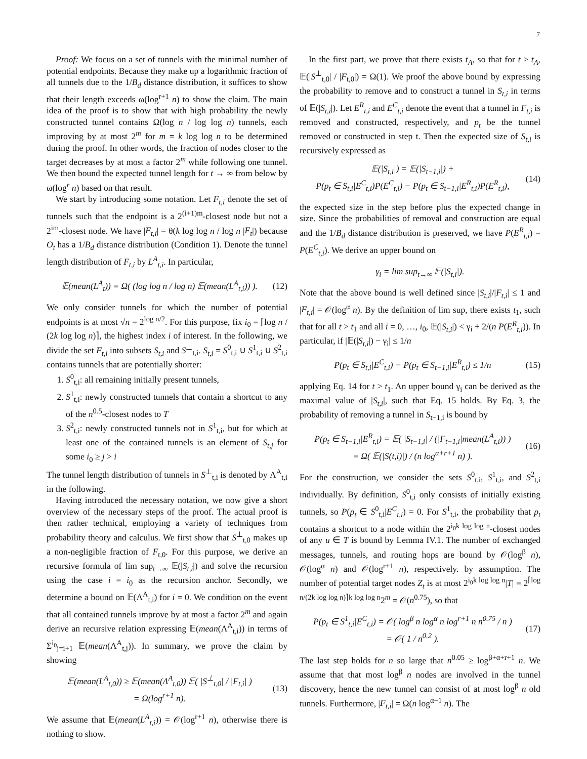7
Proof: We focus on a set of tunnels with the minimal number of potential endpoints. Because they make up a logarithmic fraction of all tunnels due to the 1/B<sub>d</sub> distance distribution, it suffices to show that their length exceeds ω(log<sup>r+1</sup> n) to show the claim. The main idea of the proof is to show that with high probability the newly constructed tunnel contains Ω(log n / log log n) tunnels, each improving by at most 2<sup>m</sup> for m = k log log n to be determined during the proof. In other words, the fraction of nodes closer to the target decreases by at most a factor 2<sup>m</sup> while following one tunnel. We then bound the expected tunnel length for t → ∞ from below by ω(log<sup>r</sup> n) based on that result.
We start by introducing some notation. Let F<sub>t,i</sub> denote the set of tunnels such that the endpoint is a 2<sup>(i+1)m</sup>-closest node but not a 2<sup>im</sup>-closest node. We have |F<sub>t,i</sub>| = θ(k log log n / log n |F<sub>t</sub>|) because O<sub>t</sub> has a 1/B<sub>d</sub> distance distribution (Condition 1). Denote the tunnel length distribution of F<sub>t,i</sub> by L<sup>A</sup><sub>t,i</sub>. In particular,
𝔼(mean(L<sup>A</sup><sub>t</sub>)) = Ω( (log log n / log n) 𝔼(mean(L<sup>A</sup><sub>t,i</sub>)) ). (12)
We only consider tunnels for which the number of potential endpoints is at most √n = 2<sup>log n/2</sup>. For this purpose, fix i<sub>0</sub> = ⌈log n / (2k log log n)⌉, the highest index i of interest. In the following, we divide the set F<sub>t,i</sub> into subsets S<sub>t,i</sub> and S<sup>⊥</sup><sub>t,i</sub>. S<sub>t,i</sub> = S<sup>0</sup><sub>t,i</sub> ∪ S<sup>1</sup><sub>t,i</sub> ∪ S<sup>2</sup><sub>t,i</sub> contains tunnels that are potentially shorter:
1. S<sup>0</sup><sub>t,i</sub>: all remaining initially present tunnels,
2. S<sup>1</sup><sub>t,i</sub>: newly constructed tunnels that contain a shortcut to any of the n<sup>0.5</sup>-closest nodes to T
3. S<sup>2</sup><sub>t,i</sub>: newly constructed tunnels not in S<sup>1</sup><sub>t,i</sub>, but for which at least one of the contained tunnels is an element of S<sub>t,j</sub> for some i<sub>0</sub> ≥ j > i
The tunnel length distribution of tunnels in S<sup>⊥</sup><sub>t,i</sub> is denoted by Λ<sup>A</sup><sub>t,i</sub> in the following.
Having introduced the necessary notation, we now give a short overview of the necessary steps of the proof. The actual proof is then rather technical, employing a variety of techniques from probability theory and calculus. We first show that S<sup>⊥</sup><sub>t,0</sub> makes up a non-negligible fraction of F<sub>t,0</sub>. For this purpose, we derive an recursive formula of lim sup<sub>t→∞</sub> 𝔼(|S<sub>t,i</sub>|) and solve the recursion using the case i = i<sub>0</sub> as the recursion anchor. Secondly, we determine a bound on 𝔼(Λ<sup>A</sup><sub>t,i</sub>) for i = 0. We condition on the event that all contained tunnels improve by at most a factor 2<sup>m</sup> and again derive an recursive relation expressing 𝔼(mean(Λ<sup>A</sup><sub>t,i</sub>)) in terms of Σ<sup>i<sub>0</sub></sup><sub>j=i+1</sub> 𝔼(mean(Λ<sup>A</sup><sub>t,j</sub>)). In summary, we prove the claim by showing
𝔼(mean(L<sup>A</sup><sub>t,0</sub>)) ≥ 𝔼(mean(Λ<sup>A</sup><sub>t,0</sub>)) 𝔼( |S<sup>⊥</sup><sub>t,0</sub>| / |F<sub>t,i</sub>| )
= Ω(log<sup>r+1</sup> n). (13)
We assume that 𝔼(mean(L<sup>A</sup><sub>t,i</sub>)) = 𝒪(log<sup>r+1</sup> n), otherwise there is nothing to show.
In the first part, we prove that there exists t<sub>A</sub>, so that for t ≥ t<sub>A</sub>, 𝔼(|S<sup>⊥</sup><sub>t,0</sub>| / |F<sub>t,0</sub>|) = Ω(1). We proof the above bound by expressing the probability to remove and to construct a tunnel in S<sub>t,i</sub> in terms of 𝔼(|S<sub>t,i</sub>|). Let E<sup>R</sup><sub>t,i</sub> and E<sup>C</sup><sub>t,i</sub> denote the event that a tunnel in F<sub>t,i</sub> is removed and constructed, respectively, and p<sub>t</sub> be the tunnel removed or constructed in step t. Then the expected size of S<sub>t,i</sub> is recursively expressed as
𝔼(|S<sub>t,i</sub>|) = 𝔼(|S<sub>t−1,i</sub>|) +
P(p<sub>t</sub> ∈ S<sub>t,i</sub>|E<sup>C</sup><sub>t,i</sub>)P(E<sup>C</sup><sub>t,i</sub>) − P(p<sub>t</sub> ∈ S<sub>t−1,i</sub>|E<sup>R</sup><sub>t,i</sub>)P(E<sup>R</sup><sub>t,i</sub>), (14)
the expected size in the step before plus the expected change in size. Since the probabilities of removal and construction are equal and the 1/B<sub>d</sub> distance distribution is preserved, we have P(E<sup>R</sup><sub>t,i</sub>) = P(E<sup>C</sup><sub>t,i</sub>). We derive an upper bound on
γ<sub>i</sub> = lim sup<sub>t→∞</sub> 𝔼(|S<sub>t,i</sub>|).
Note that the above bound is well defined since |S<sub>t,i</sub>|/|F<sub>t,i</sub>| ≤ 1 and |F<sub>t,i</sub>| = 𝒪(log<sup>α</sup> n). By the definition of lim sup, there exists t<sub>1</sub>, such that for all t > t<sub>1</sub> and all i = 0, …, i<sub>0</sub>, 𝔼(|S<sub>t,i</sub>|) < γ<sub>i</sub> + 2/(n P(E<sup>R</sup><sub>t,i</sub>)). In particular, if |𝔼(|S<sub>t,i</sub>|) − γ<sub>i</sub>| ≤ 1/n
P(p<sub>t</sub> ∈ S<sub>t,i</sub>|E<sup>C</sup><sub>t,i</sub>) − P(p<sub>t</sub> ∈ S<sub>t−1,i</sub>|E<sup>R</sup><sub>t,i</sub>) ≤ 1/n (15)
applying Eq. 14 for t > t<sub>1</sub>. An upper bound γ<sub>i</sub> can be derived as the maximal value of |S<sub>t,i</sub>|, such that Eq. 15 holds. By Eq. 3, the probability of removing a tunnel in S<sub>t−1,i</sub> is bound by
P(p<sub>t</sub> ∈ S<sub>t−1,i</sub>|E<sup>R</sup><sub>t,i</sub>) = 𝔼( |S<sub>t−1,i</sub>| / (|F<sub>t−1,i</sub>|mean(L<sup>A</sup><sub>t,i</sub>)) )
= Ω( 𝔼(|S(t,i)|) / (n log<sup>α+r+1</sup> n) ). (16)
For the construction, we consider the sets S<sup>0</sup><sub>t,i</sub>, S<sup>1</sup><sub>t,i</sub>, and S<sup>2</sup><sub>t,i</sub> individually. By definition, S<sup>0</sup><sub>t,i</sub> only consists of initially existing tunnels, so P(p<sub>t</sub> ∈ S<sup>0</sup><sub>t,i</sub>|E<sup>C</sup><sub>t,i</sub>) = 0. For S<sup>1</sup><sub>t,i</sub>, the probability that p<sub>t</sub> contains a shortcut to a node within the 2<sup>i<sub>0</sub>k log log n</sup>-closest nodes of any u ∈ T is bound by Lemma IV.1. The number of exchanged messages, tunnels, and routing hops are bound by 𝒪(log<sup>β</sup> n), 𝒪(log<sup>α</sup> n) and 𝒪(log<sup>r+1</sup> n), respectively. by assumption. The number of potential target nodes Z<sub>t</sub> is at most 2<sup>i<sub>0</sub>k log log n</sup>|T| = 2<sup>⌈log n/(2k log log n)⌉k log log n</sup>2<sup>m</sup> = 𝒪(n<sup>0.75</sup>), so that
P(p<sub>t</sub> ∈ S<sup>1</sup><sub>t,i</sub>|E<sup>C</sup><sub>t,i</sub>) = 𝒪( log<sup>β</sup> n log<sup>α</sup> n log<sup>r+1</sup> n n<sup>0.75</sup> / n )
= 𝒪( 1 / n<sup>0.2</sup> ). (17)
The last step holds for n so large that n<sup>0.05</sup> ≥ log<sup>β+α+r+1</sup> n. We assume that that most log<sup>β</sup> n nodes are involved in the tunnel discovery, hence the new tunnel can consist of at most log<sup>β</sup> n old tunnels. Furthermore, |F<sub>t,i</sub>| = Ω(n log<sup>α−1</sup> n). The